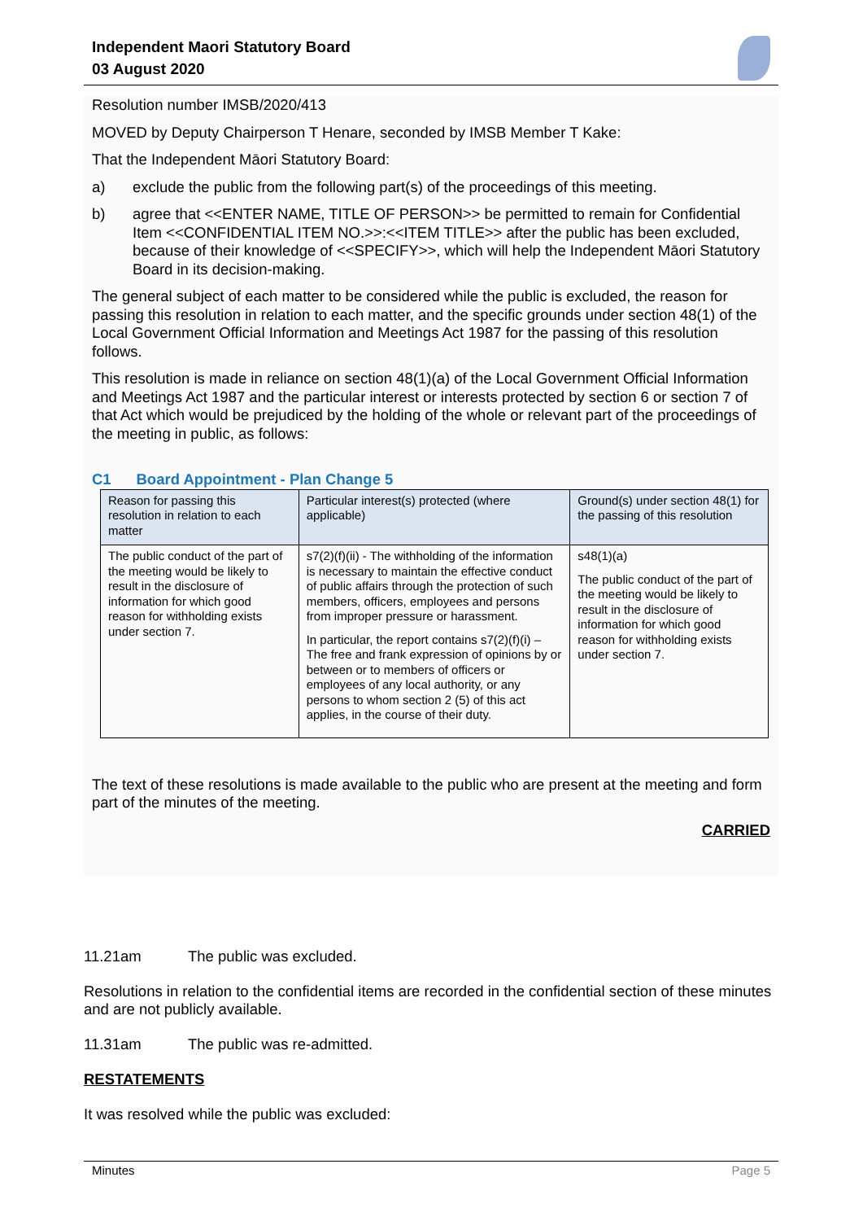Independent Maori Statutory Board
03 August 2020
Resolution number IMSB/2020/413
MOVED by Deputy Chairperson T Henare, seconded by IMSB Member T Kake:
That the Independent Māori Statutory Board:
a) exclude the public from the following part(s) of the proceedings of this meeting.
b) agree that <<ENTER NAME, TITLE OF PERSON>> be permitted to remain for Confidential Item <<CONFIDENTIAL ITEM NO.>>:<<ITEM TITLE>> after the public has been excluded, because of their knowledge of <<SPECIFY>>, which will help the Independent Māori Statutory Board in its decision-making.
The general subject of each matter to be considered while the public is excluded, the reason for passing this resolution in relation to each matter, and the specific grounds under section 48(1) of the Local Government Official Information and Meetings Act 1987 for the passing of this resolution follows.
This resolution is made in reliance on section 48(1)(a) of the Local Government Official Information and Meetings Act 1987 and the particular interest or interests protected by section 6 or section 7 of that Act which would be prejudiced by the holding of the whole or relevant part of the proceedings of the meeting in public, as follows:
C1 Board Appointment - Plan Change 5
| Reason for passing this resolution in relation to each matter | Particular interest(s) protected (where applicable) | Ground(s) under section 48(1) for the passing of this resolution |
| --- | --- | --- |
| The public conduct of the part of the meeting would be likely to result in the disclosure of information for which good reason for withholding exists under section 7. | s7(2)(f)(ii) - The withholding of the information is necessary to maintain the effective conduct of public affairs through the protection of such members, officers, employees and persons from improper pressure or harassment. In particular, the report contains s7(2)(f)(i) – The free and frank expression of opinions by or between or to members of officers or employees of any local authority, or any persons to whom section 2 (5) of this act applies, in the course of their duty. | s48(1)(a) The public conduct of the part of the meeting would be likely to result in the disclosure of information for which good reason for withholding exists under section 7. |
The text of these resolutions is made available to the public who are present at the meeting and form part of the minutes of the meeting.
CARRIED
11.21am The public was excluded.
Resolutions in relation to the confidential items are recorded in the confidential section of these minutes and are not publicly available.
11.31am The public was re-admitted.
RESTATEMENTS
It was resolved while the public was excluded:
Minutes Page 5